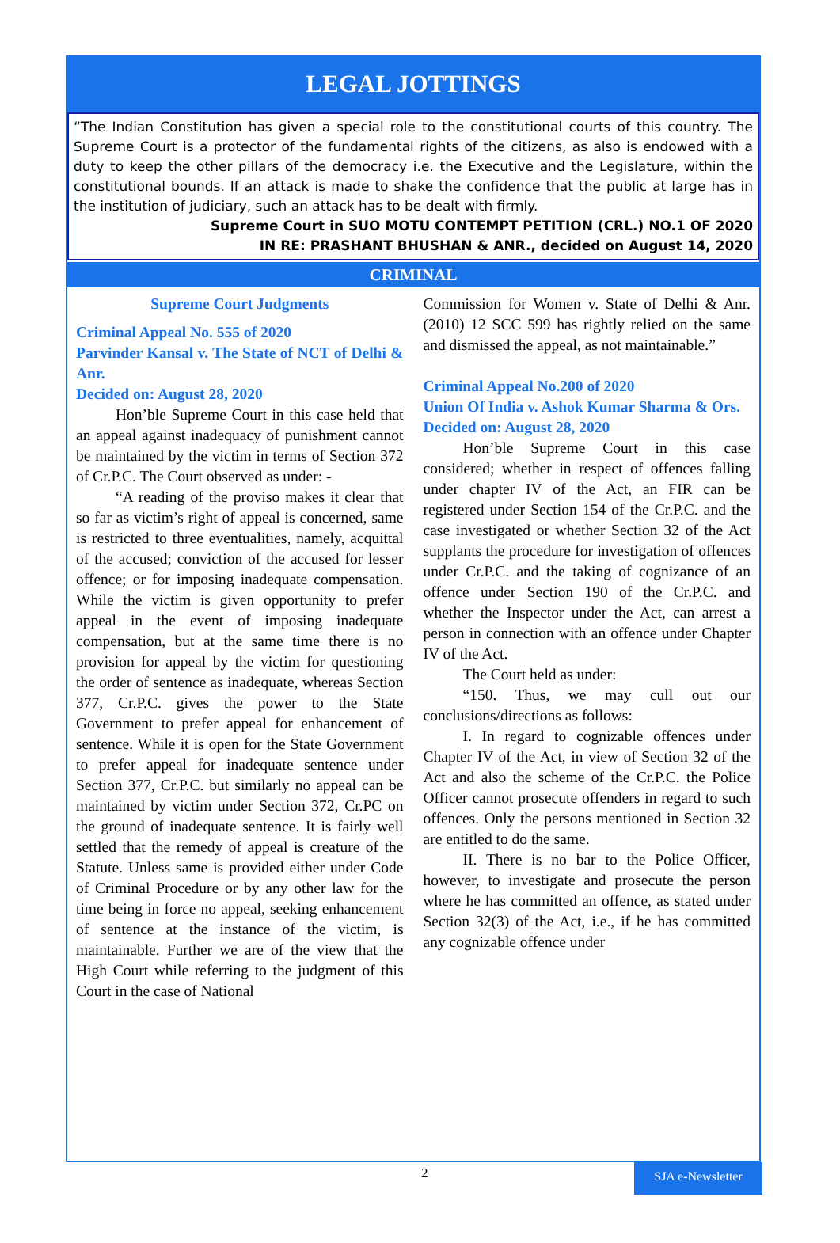LEGAL JOTTINGS
“The Indian Constitution has given a special role to the constitutional courts of this country. The Supreme Court is a protector of the fundamental rights of the citizens, as also is endowed with a duty to keep the other pillars of the democracy i.e. the Executive and the Legislature, within the constitutional bounds. If an attack is made to shake the confidence that the public at large has in the institution of judiciary, such an attack has to be dealt with firmly.
Supreme Court in SUO MOTU CONTEMPT PETITION (CRL.) NO.1 OF 2020
IN RE: PRASHANT BHUSHAN & ANR., decided on August 14, 2020
CRIMINAL
Supreme Court Judgments
Criminal Appeal No. 555 of 2020
Parvinder Kansal v. The State of NCT of Delhi & Anr.
Decided on: August 28, 2020
Hon’ble Supreme Court in this case held that an appeal against inadequacy of punishment cannot be maintained by the victim in terms of Section 372 of Cr.P.C. The Court observed as under: -
“A reading of the proviso makes it clear that so far as victim’s right of appeal is concerned, same is restricted to three eventualities, namely, acquittal of the accused; conviction of the accused for lesser offence; or for imposing inadequate compensation. While the victim is given opportunity to prefer appeal in the event of imposing inadequate compensation, but at the same time there is no provision for appeal by the victim for questioning the order of sentence as inadequate, whereas Section 377, Cr.P.C. gives the power to the State Government to prefer appeal for enhancement of sentence. While it is open for the State Government to prefer appeal for inadequate sentence under Section 377, Cr.P.C. but similarly no appeal can be maintained by victim under Section 372, Cr.PC on the ground of inadequate sentence. It is fairly well settled that the remedy of appeal is creature of the Statute. Unless same is provided either under Code of Criminal Procedure or by any other law for the time being in force no appeal, seeking enhancement of sentence at the instance of the victim, is maintainable. Further we are of the view that the High Court while referring to the judgment of this Court in the case of National
Commission for Women v. State of Delhi & Anr. (2010) 12 SCC 599 has rightly relied on the same and dismissed the appeal, as not maintainable.”
Criminal Appeal No.200 of 2020
Union Of India v. Ashok Kumar Sharma & Ors.
Decided on: August 28, 2020
Hon’ble Supreme Court in this case considered; whether in respect of offences falling under chapter IV of the Act, an FIR can be registered under Section 154 of the Cr.P.C. and the case investigated or whether Section 32 of the Act supplants the procedure for investigation of offences under Cr.P.C. and the taking of cognizance of an offence under Section 190 of the Cr.P.C. and whether the Inspector under the Act, can arrest a person in connection with an offence under Chapter IV of the Act.
The Court held as under:
“150. Thus, we may cull out our conclusions/directions as follows:
I. In regard to cognizable offences under Chapter IV of the Act, in view of Section 32 of the Act and also the scheme of the Cr.P.C. the Police Officer cannot prosecute offenders in regard to such offences. Only the persons mentioned in Section 32 are entitled to do the same.
II. There is no bar to the Police Officer, however, to investigate and prosecute the person where he has committed an offence, as stated under Section 32(3) of the Act, i.e., if he has committed any cognizable offence under
2 SJA e-Newsletter